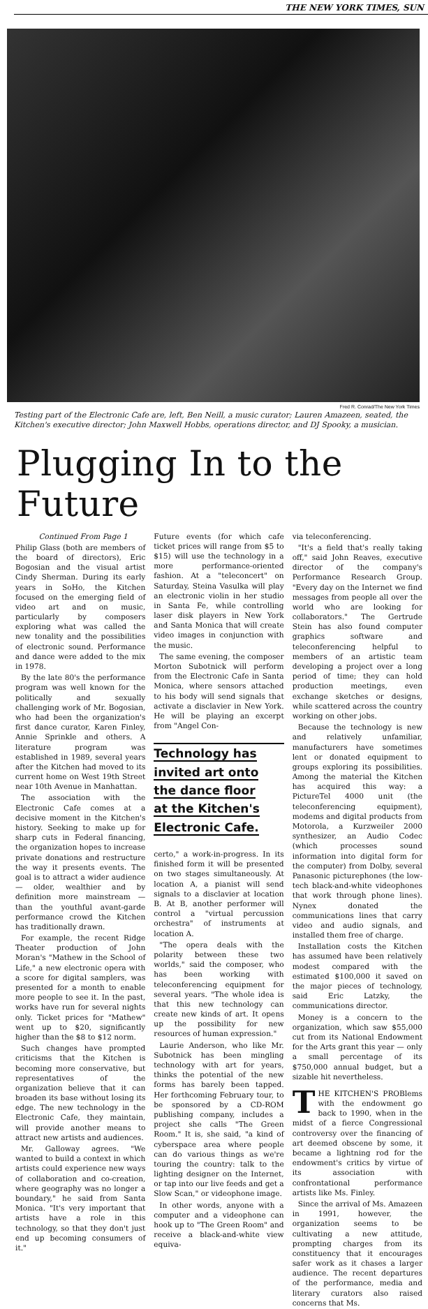THE NEW YORK TIMES, SUN
Fred R. Conrad/The New York Times
Testing part of the Electronic Cafe are, left, Ben Neill, a music curator; Lauren Amazeen, seated, the Kitchen's executive director; John Maxwell Hobbs, operations director, and DJ Spooky, a musician.
Plugging In to the Future
Continued From Page 1
Philip Glass (both are members of the board of directors), Eric Bogosian and the visual artist Cindy Sherman. During its early years in SoHo, the Kitchen focused on the emerging field of video art and on music, particularly by composers exploring what was called the new tonality and the possibilities of electronic sound. Performance and dance were added to the mix in 1978.
By the late 80's the performance program was well known for the politically and sexually challenging work of Mr. Bogosian, who had been the organization's first dance curator, Karen Finley, Annie Sprinkle and others. A literature program was established in 1989, several years after the Kitchen had moved to its current home on West 19th Street near 10th Avenue in Manhattan.
The association with the Electronic Cafe comes at a decisive moment in the Kitchen's history. Seeking to make up for sharp cuts in Federal financing, the organization hopes to increase private donations and restructure the way it presents events. The goal is to attract a wider audience — older, wealthier and by definition more mainstream — than the youthful avant-garde performance crowd the Kitchen has traditionally drawn.
For example, the recent Ridge Theater production of John Moran's "Mathew in the School of Life," a new electronic opera with a score for digital samplers, was presented for a month to enable more people to see it. In the past, works have run for several nights only. Ticket prices for "Mathew" went up to $20, significantly higher than the $8 to $12 norm.
Such changes have prompted criticisms that the Kitchen is becoming more conservative, but representatives of the organization believe that it can broaden its base without losing its edge. The new technology in the Electronic Cafe, they maintain, will provide another means to attract new artists and audiences.
Mr. Galloway agrees. "We wanted to build a context in which artists could experience new ways of collaboration and co-creation, where geography was no longer a boundary," he said from Santa Monica. "It's very important that artists have a role in this technology, so that they don't just end up becoming consumers of it."
Future events (for which cafe ticket prices will range from $5 to $15) will use the technology in a more performance-oriented fashion. At a "teleconcert" on Saturday, Steina Vasulka will play an electronic violin in her studio in Santa Fe, while controlling laser disk players in New York and Santa Monica that will create video images in conjunction with the music.
The same evening, the composer Morton Subotnick will perform from the Electronic Cafe in Santa Monica, where sensors attached to his body will send signals that activate a disclavier in New York. He will be playing an excerpt from "Angel Con-
Technology has
invited art onto
the dance floor
at the Kitchen's
Electronic Cafe.
certo," a work-in-progress. In its finished form it will be presented on two stages simultaneously. At location A, a pianist will send signals to a disclavier at location B. At B, another performer will control a "virtual percussion orchestra" of instruments at location A.
"The opera deals with the polarity between these two worlds," said the composer, who has been working with teleconferencing equipment for several years. "The whole idea is that this new technology can create new kinds of art. It opens up the possibility for new resources of human expression."
Laurie Anderson, who like Mr. Subotnick has been mingling technology with art for years, thinks the potential of the new forms has barely been tapped. Her forthcoming February tour, to be sponsored by a CD-ROM publishing company, includes a project she calls "The Green Room." It is, she said, "a kind of cyberspace area where people can do various things as we're touring the country: talk to the lighting designer on the Internet, or tap into our live feeds and get a Slow Scan," or videophone image.
In other words, anyone with a computer and a videophone can hook up to "The Green Room" and receive a black-and-white view equiva-
via teleconferencing.
"It's a field that's really taking off," said John Reaves, executive director of the company's Performance Research Group. "Every day on the Internet we find messages from people all over the world who are looking for collaborators." The Gertrude Stein has also found computer graphics software and teleconferencing helpful to members of an artistic team developing a project over a long period of time; they can hold production meetings, even exchange sketches or designs, while scattered across the country working on other jobs.
Because the technology is new and relatively unfamiliar, manufacturers have sometimes lent or donated equipment to groups exploring its possibilities. Among the material the Kitchen has acquired this way: a PictureTel 4000 unit (the teleconferencing equipment), modems and digital products from Motorola, a Kurzweiler 2000 synthesizer, an Audio Codec (which processes sound information into digital form for the computer) from Dolby, several Panasonic picturephones (the low-tech black-and-white videophones that work through phone lines). Nynex donated the communications lines that carry video and audio signals, and installed them free of charge.
Installation costs the Kitchen has assumed have been relatively modest compared with the estimated $100,000 it saved on the major pieces of technology, said Eric Latzky, the communications director.
Money is a concern to the organization, which saw $55,000 cut from its National Endowment for the Arts grant this year — only a small percentage of its $750,000 annual budget, but a sizable hit nevertheless.
THE KITCHEN'S PROBlems with the endowment go back to 1990, when in the midst of a fierce Congressional controversy over the financing of art deemed obscene by some, it became a lightning rod for the endowment's critics by virtue of its association with confrontational performance artists like Ms. Finley.
Since the arrival of Ms. Amazeen in 1991, however, the organization seems to be cultivating a new attitude, prompting charges from its constituency that it encourages safer work as it chases a larger audience. The recent departures of the performance, media and literary curators also raised concerns that Ms.